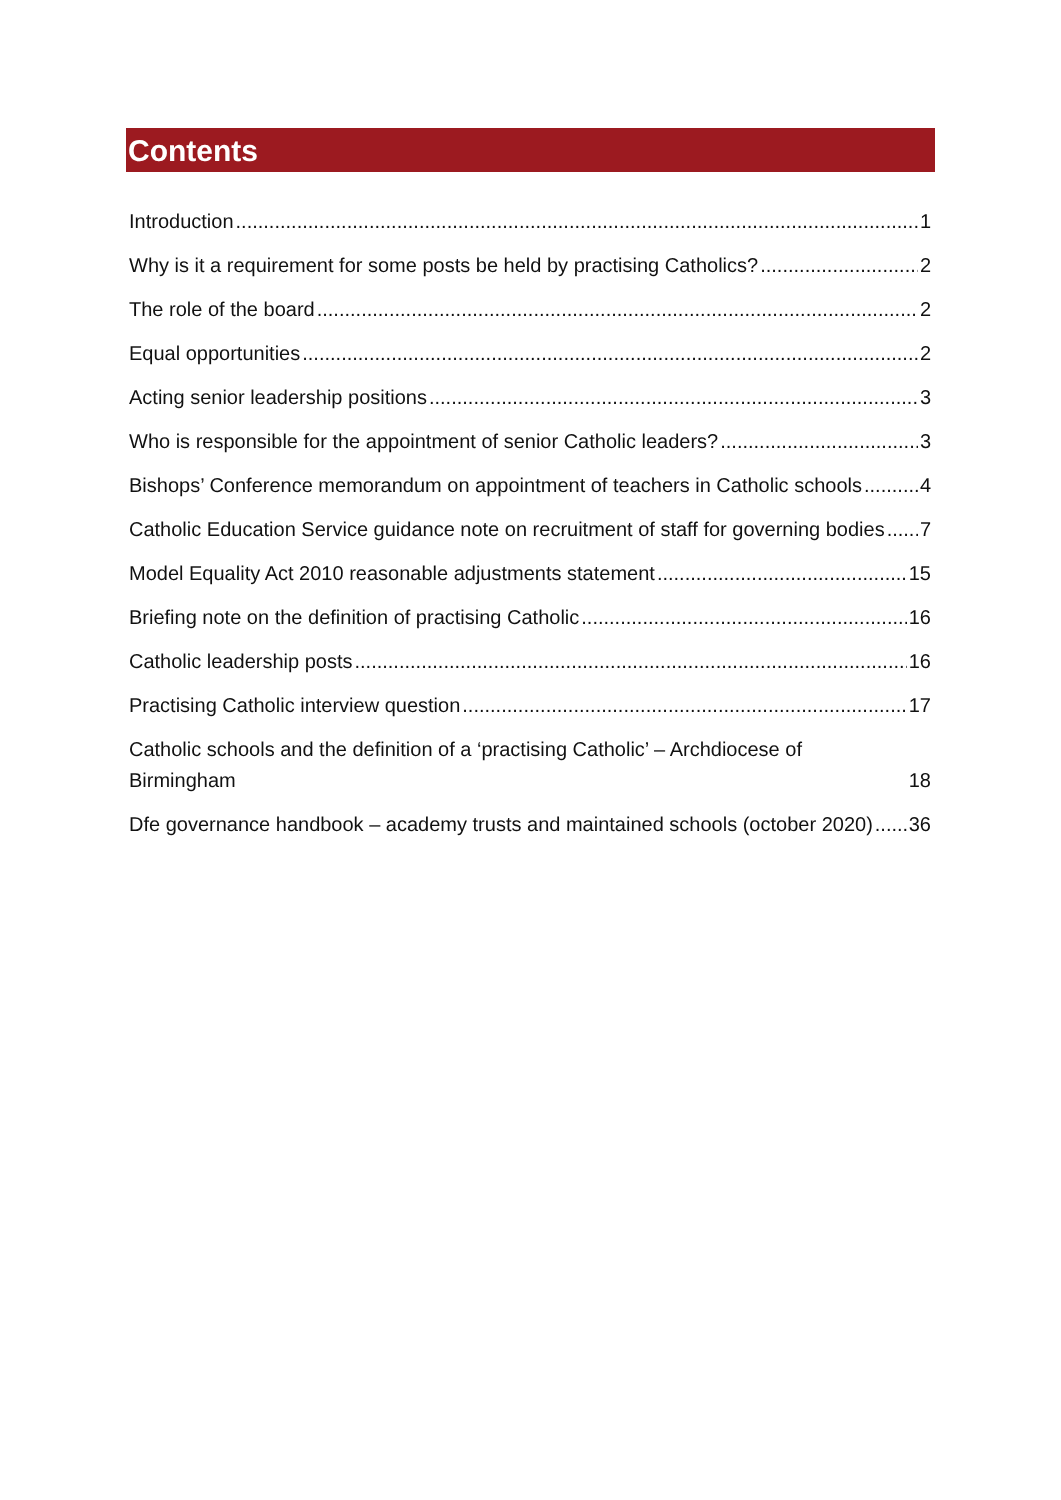Contents
Introduction 1
Why is it a requirement for some posts be held by practising Catholics? 2
The role of the board 2
Equal opportunities 2
Acting senior leadership positions 3
Who is responsible for the appointment of senior Catholic leaders? 3
Bishops’ Conference memorandum on appointment of teachers in Catholic schools 4
Catholic Education Service guidance note on recruitment of staff for governing bodies 7
Model Equality Act 2010 reasonable adjustments statement 15
Briefing note on the definition of practising Catholic 16
Catholic leadership posts 16
Practising Catholic interview question 17
Catholic schools and the definition of a ‘practising Catholic’ – Archdiocese of Birmingham 18
Dfe governance handbook – academy trusts and maintained schools (october 2020) 36